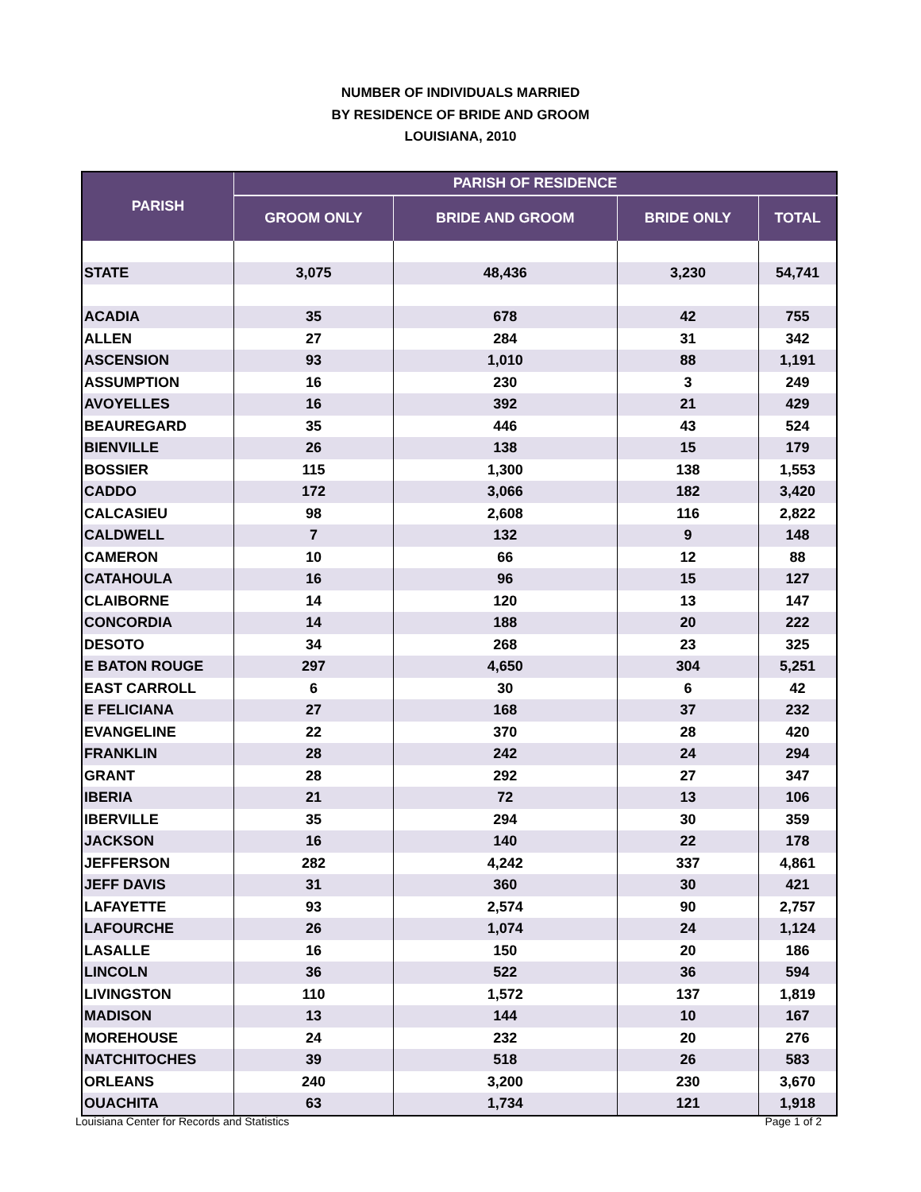NUMBER OF INDIVIDUALS MARRIED
BY RESIDENCE OF BRIDE AND GROOM
LOUISIANA, 2010
| PARISH | PARISH OF RESIDENCE | | | |
| --- | --- | --- | --- | --- |
| | GROOM ONLY | BRIDE AND GROOM | BRIDE ONLY | TOTAL |
| STATE | 3,075 | 48,436 | 3,230 | 54,741 |
| ACADIA | 35 | 678 | 42 | 755 |
| ALLEN | 27 | 284 | 31 | 342 |
| ASCENSION | 93 | 1,010 | 88 | 1,191 |
| ASSUMPTION | 16 | 230 | 3 | 249 |
| AVOYELLES | 16 | 392 | 21 | 429 |
| BEAUREGARD | 35 | 446 | 43 | 524 |
| BIENVILLE | 26 | 138 | 15 | 179 |
| BOSSIER | 115 | 1,300 | 138 | 1,553 |
| CADDO | 172 | 3,066 | 182 | 3,420 |
| CALCASIEU | 98 | 2,608 | 116 | 2,822 |
| CALDWELL | 7 | 132 | 9 | 148 |
| CAMERON | 10 | 66 | 12 | 88 |
| CATAHOULA | 16 | 96 | 15 | 127 |
| CLAIBORNE | 14 | 120 | 13 | 147 |
| CONCORDIA | 14 | 188 | 20 | 222 |
| DESOTO | 34 | 268 | 23 | 325 |
| E BATON ROUGE | 297 | 4,650 | 304 | 5,251 |
| EAST CARROLL | 6 | 30 | 6 | 42 |
| E FELICIANA | 27 | 168 | 37 | 232 |
| EVANGELINE | 22 | 370 | 28 | 420 |
| FRANKLIN | 28 | 242 | 24 | 294 |
| GRANT | 28 | 292 | 27 | 347 |
| IBERIA | 21 | 72 | 13 | 106 |
| IBERVILLE | 35 | 294 | 30 | 359 |
| JACKSON | 16 | 140 | 22 | 178 |
| JEFFERSON | 282 | 4,242 | 337 | 4,861 |
| JEFF DAVIS | 31 | 360 | 30 | 421 |
| LAFAYETTE | 93 | 2,574 | 90 | 2,757 |
| LAFOURCHE | 26 | 1,074 | 24 | 1,124 |
| LASALLE | 16 | 150 | 20 | 186 |
| LINCOLN | 36 | 522 | 36 | 594 |
| LIVINGSTON | 110 | 1,572 | 137 | 1,819 |
| MADISON | 13 | 144 | 10 | 167 |
| MOREHOUSE | 24 | 232 | 20 | 276 |
| NATCHITOCHES | 39 | 518 | 26 | 583 |
| ORLEANS | 240 | 3,200 | 230 | 3,670 |
| OUACHITA | 63 | 1,734 | 121 | 1,918 |
Louisiana Center for Records and Statistics Page 1 of 2